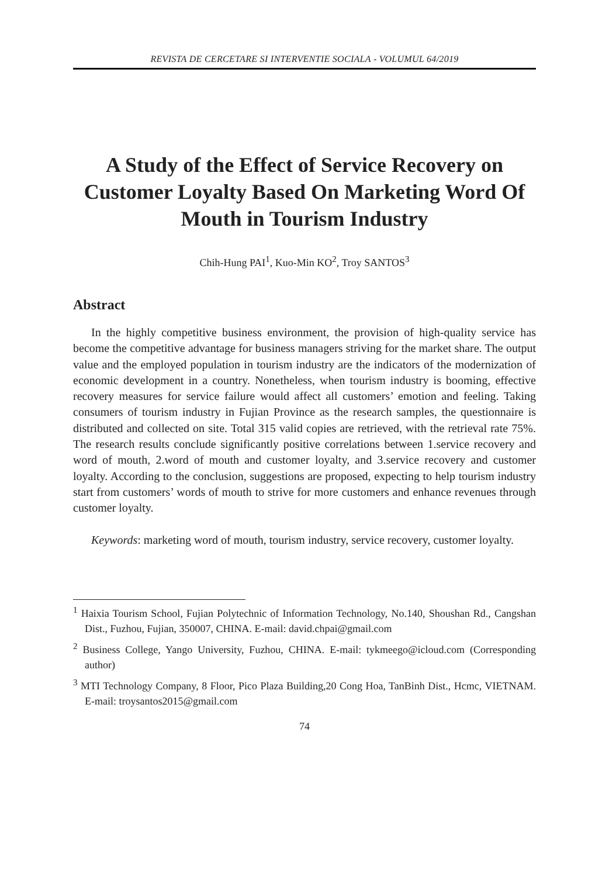REVISTA DE CERCETARE SI INTERVENTIE SOCIALA - VOLUMUL 64/2019
A Study of the Effect of Service Recovery on Customer Loyalty Based On Marketing Word Of Mouth in Tourism Industry
Chih-Hung PAI<sup>1</sup>, Kuo-Min KO<sup>2</sup>, Troy SANTOS<sup>3</sup>
Abstract
In the highly competitive business environment, the provision of high-quality service has become the competitive advantage for business managers striving for the market share. The output value and the employed population in tourism industry are the indicators of the modernization of economic development in a country. Nonetheless, when tourism industry is booming, effective recovery measures for service failure would affect all customers’ emotion and feeling. Taking consumers of tourism industry in Fujian Province as the research samples, the questionnaire is distributed and collected on site. Total 315 valid copies are retrieved, with the retrieval rate 75%. The research results conclude significantly positive correlations between 1.service recovery and word of mouth, 2.word of mouth and customer loyalty, and 3.service recovery and customer loyalty. According to the conclusion, suggestions are proposed, expecting to help tourism industry start from customers’ words of mouth to strive for more customers and enhance revenues through customer loyalty.
Keywords: marketing word of mouth, tourism industry, service recovery, customer loyalty.
<sup>1</sup> Haixia Tourism School, Fujian Polytechnic of Information Technology, No.140, Shoushan Rd., Cangshan Dist., Fuzhou, Fujian, 350007, CHINA. E-mail: david.chpai@gmail.com
<sup>2</sup> Business College, Yango University, Fuzhou, CHINA. E-mail: tykmeego@icloud.com (Corresponding author)
<sup>3</sup> MTI Technology Company, 8 Floor, Pico Plaza Building,20 Cong Hoa, TanBinh Dist., Hcmc, VIETNAM. E-mail: troysantos2015@gmail.com
74